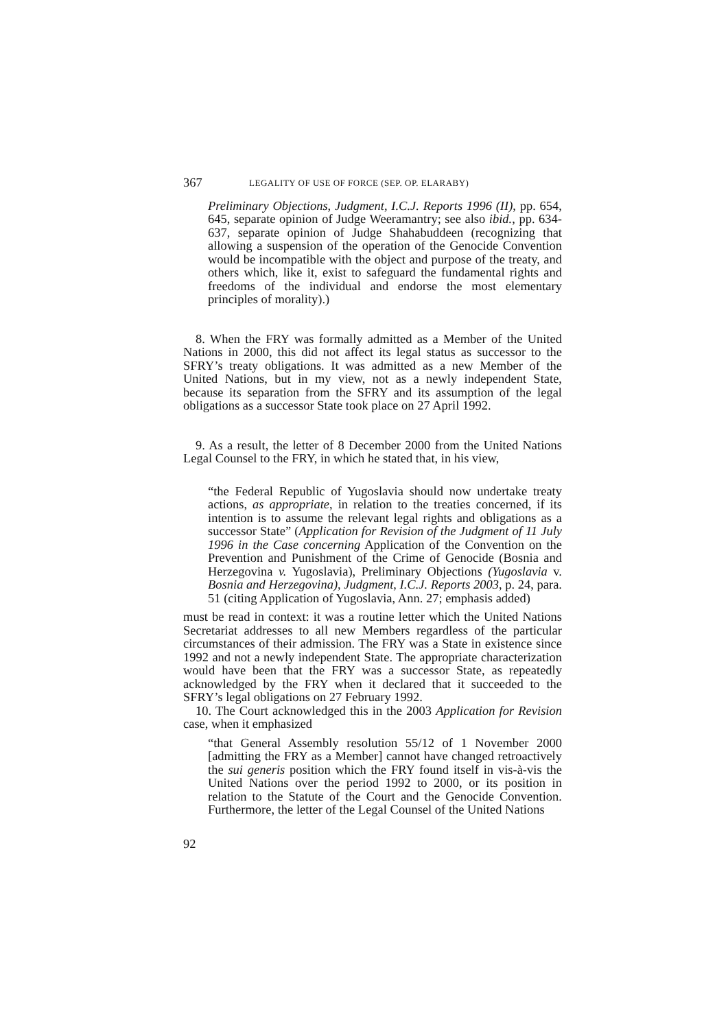367 LEGALITY OF USE OF FORCE (SEP. OP. ELARABY)
Preliminary Objections, Judgment, I.C.J. Reports 1996 (II), pp. 654, 645, separate opinion of Judge Weeramantry; see also ibid., pp. 634-637, separate opinion of Judge Shahabuddeen (recognizing that allowing a suspension of the operation of the Genocide Convention would be incompatible with the object and purpose of the treaty, and others which, like it, exist to safeguard the fundamental rights and freedoms of the individual and endorse the most elementary principles of morality).)
8. When the FRY was formally admitted as a Member of the United Nations in 2000, this did not affect its legal status as successor to the SFRY’s treaty obligations. It was admitted as a new Member of the United Nations, but in my view, not as a newly independent State, because its separation from the SFRY and its assumption of the legal obligations as a successor State took place on 27 April 1992.
9. As a result, the letter of 8 December 2000 from the United Nations Legal Counsel to the FRY, in which he stated that, in his view,
“the Federal Republic of Yugoslavia should now undertake treaty actions, as appropriate, in relation to the treaties concerned, if its intention is to assume the relevant legal rights and obligations as a successor State” (Application for Revision of the Judgment of 11 July 1996 in the Case concerning Application of the Convention on the Prevention and Punishment of the Crime of Genocide (Bosnia and Herzegovina v. Yugoslavia), Preliminary Objections (Yugoslavia v. Bosnia and Herzegovina), Judgment, I.C.J. Reports 2003, p. 24, para. 51 (citing Application of Yugoslavia, Ann. 27; emphasis added)
must be read in context: it was a routine letter which the United Nations Secretariat addresses to all new Members regardless of the particular circumstances of their admission. The FRY was a State in existence since 1992 and not a newly independent State. The appropriate characterization would have been that the FRY was a successor State, as repeatedly acknowledged by the FRY when it declared that it succeeded to the SFRY’s legal obligations on 27 February 1992.
10. The Court acknowledged this in the 2003 Application for Revision case, when it emphasized
“that General Assembly resolution 55/12 of 1 November 2000 [admitting the FRY as a Member] cannot have changed retroactively the sui generis position which the FRY found itself in vis-à-vis the United Nations over the period 1992 to 2000, or its position in relation to the Statute of the Court and the Genocide Convention. Furthermore, the letter of the Legal Counsel of the United Nations
92